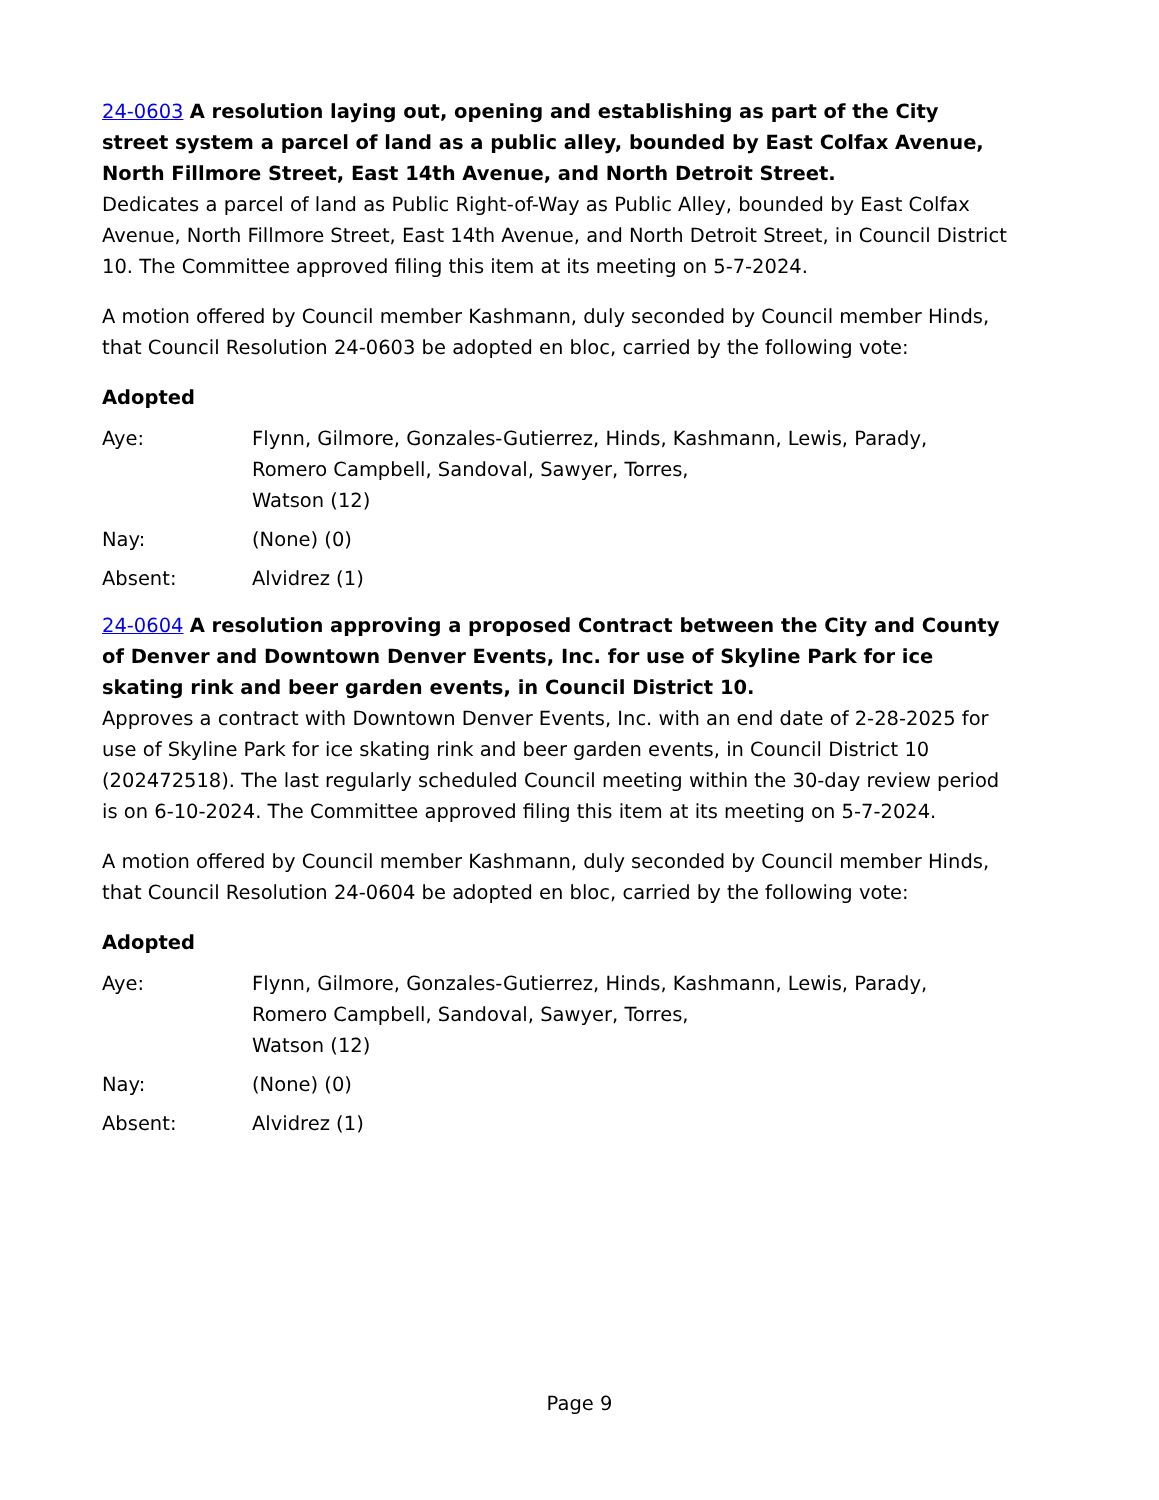24-0603 A resolution laying out, opening and establishing as part of the City street system a parcel of land as a public alley, bounded by East Colfax Avenue, North Fillmore Street, East 14th Avenue, and North Detroit Street.
Dedicates a parcel of land as Public Right-of-Way as Public Alley, bounded by East Colfax Avenue, North Fillmore Street, East 14th Avenue, and North Detroit Street, in Council District 10. The Committee approved filing this item at its meeting on 5-7-2024.
A motion offered by Council member Kashmann, duly seconded by Council member Hinds, that Council Resolution 24-0603 be adopted en bloc, carried by the following vote:
Adopted
Aye: Flynn, Gilmore, Gonzales-Gutierrez, Hinds, Kashmann, Lewis, Parady, Romero Campbell, Sandoval, Sawyer, Torres,
Watson (12)
Nay: (None) (0)
Absent: Alvidrez (1)
24-0604 A resolution approving a proposed Contract between the City and County of Denver and Downtown Denver Events, Inc. for use of Skyline Park for ice skating rink and beer garden events, in Council District 10.
Approves a contract with Downtown Denver Events, Inc. with an end date of 2-28-2025 for use of Skyline Park for ice skating rink and beer garden events, in Council District 10 (202472518). The last regularly scheduled Council meeting within the 30-day review period is on 6-10-2024. The Committee approved filing this item at its meeting on 5-7-2024.
A motion offered by Council member Kashmann, duly seconded by Council member Hinds, that Council Resolution 24-0604 be adopted en bloc, carried by the following vote:
Adopted
Aye: Flynn, Gilmore, Gonzales-Gutierrez, Hinds, Kashmann, Lewis, Parady, Romero Campbell, Sandoval, Sawyer, Torres,
Watson (12)
Nay: (None) (0)
Absent: Alvidrez (1)
Page 9